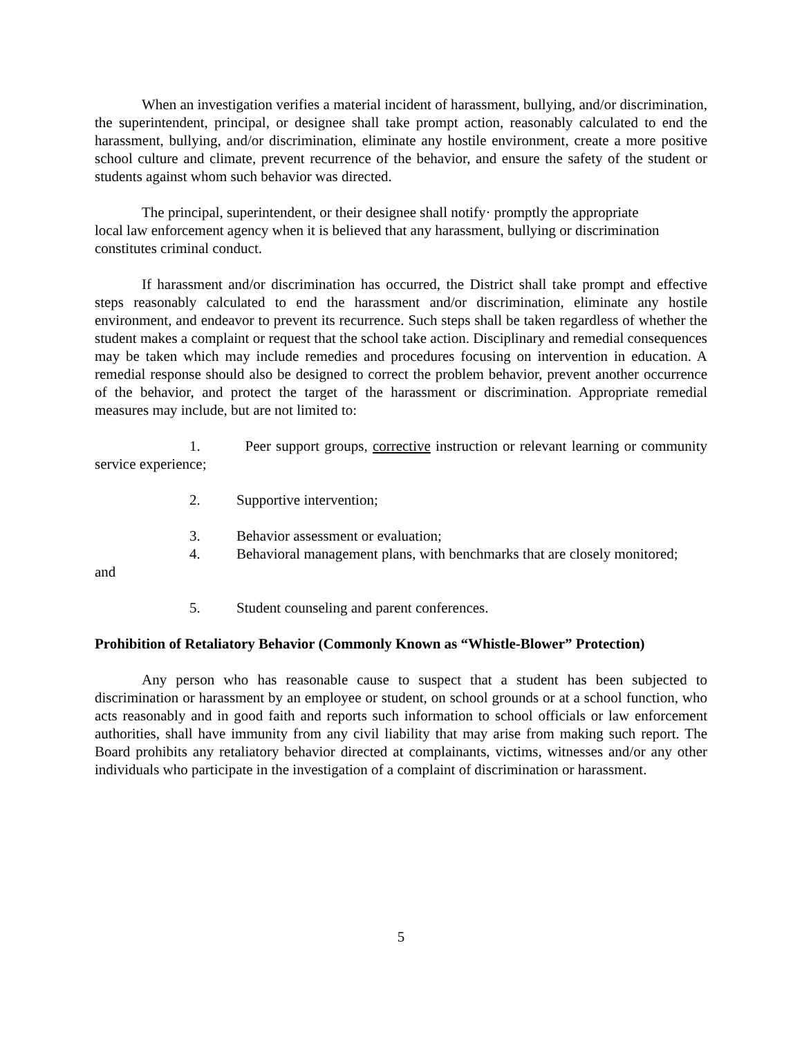When an investigation verifies a material incident of harassment, bullying, and/or discrimination, the superintendent, principal, or designee shall take prompt action, reasonably calculated to end the harassment, bullying, and/or discrimination, eliminate any hostile environment, create a more positive school culture and climate, prevent recurrence of the behavior, and ensure the safety of the student or students against whom such behavior was directed.
The principal, superintendent, or their designee shall notify· promptly the appropriate
local law enforcement agency when it is believed that any harassment, bullying or discrimination constitutes criminal conduct.
If harassment and/or discrimination has occurred, the District shall take prompt and effective steps reasonably calculated to end the harassment and/or discrimination, eliminate any hostile environment, and endeavor to prevent its recurrence. Such steps shall be taken regardless of whether the student makes a complaint or request that the school take action. Disciplinary and remedial consequences may be taken which may include remedies and procedures focusing on intervention in education. A remedial response should also be designed to correct the problem behavior, prevent another occurrence of the behavior, and protect the target of the harassment or discrimination. Appropriate remedial measures may include, but are not limited to:
1. Peer support groups, corrective instruction or relevant learning or community service experience;
2. Supportive intervention;
3. Behavior assessment or evaluation;
4. Behavioral management plans, with benchmarks that are closely monitored;
and
5. Student counseling and parent conferences.
Prohibition of Retaliatory Behavior (Commonly Known as “Whistle-Blower” Protection)
Any person who has reasonable cause to suspect that a student has been subjected to discrimination or harassment by an employee or student, on school grounds or at a school function, who acts reasonably and in good faith and reports such information to school officials or law enforcement authorities, shall have immunity from any civil liability that may arise from making such report. The Board prohibits any retaliatory behavior directed at complainants, victims, witnesses and/or any other individuals who participate in the investigation of a complaint of discrimination or harassment.
5